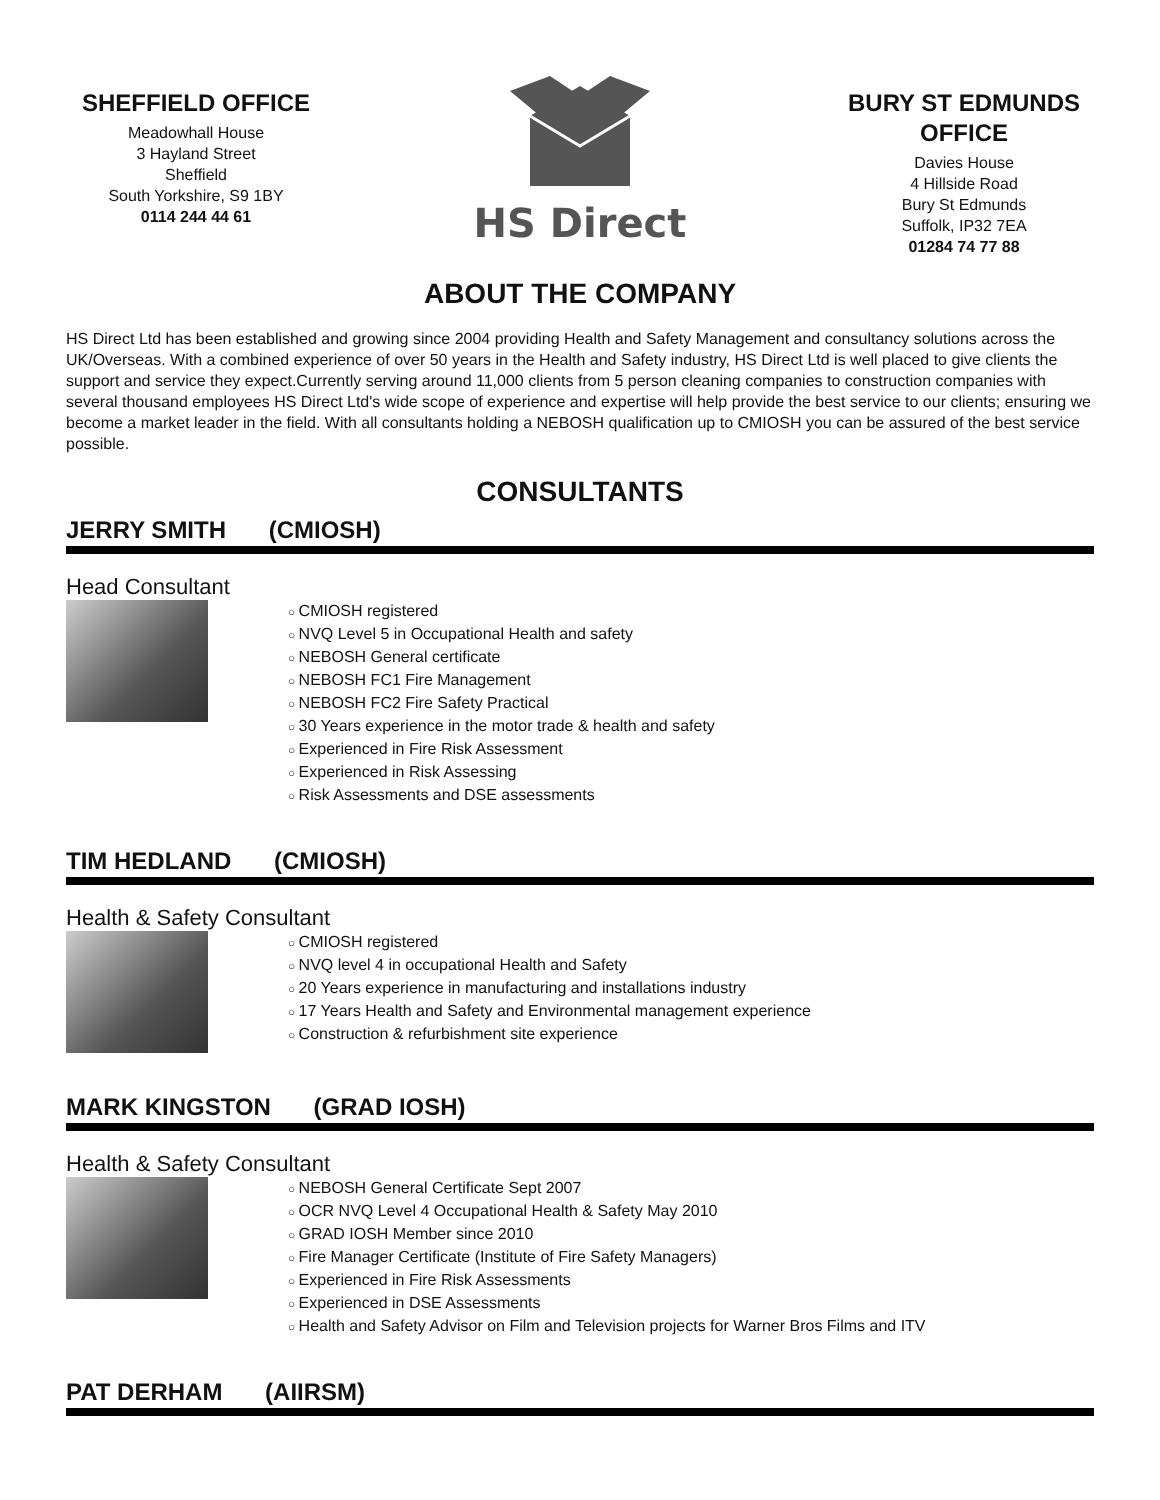SHEFFIELD OFFICE
Meadowhall House
3 Hayland Street
Sheffield
South Yorkshire, S9 1BY
0114 244 44 61
HS Direct
BURY ST EDMUNDS OFFICE
Davies House
4 Hillside Road
Bury St Edmunds
Suffolk, IP32 7EA
01284 74 77 88
ABOUT THE COMPANY
HS Direct Ltd has been established and growing since 2004 providing Health and Safety Management and consultancy solutions across the UK/Overseas. With a combined experience of over 50 years in the Health and Safety industry, HS Direct Ltd is well placed to give clients the support and service they expect.Currently serving around 11,000 clients from 5 person cleaning companies to construction companies with several thousand employees HS Direct Ltd's wide scope of experience and expertise will help provide the best service to our clients; ensuring we become a market leader in the field. With all consultants holding a NEBOSH qualification up to CMIOSH you can be assured of the best service possible.
CONSULTANTS
JERRY SMITH (CMIOSH)
Head Consultant
CMIOSH registered
NVQ Level 5 in Occupational Health and safety
NEBOSH General certificate
NEBOSH FC1 Fire Management
NEBOSH FC2 Fire Safety Practical
30 Years experience in the motor trade & health and safety
Experienced in Fire Risk Assessment
Experienced in Risk Assessing
Risk Assessments and DSE assessments
TIM HEDLAND (CMIOSH)
Health & Safety Consultant
CMIOSH registered
NVQ level 4 in occupational Health and Safety
20 Years experience in manufacturing and installations industry
17 Years Health and Safety and Environmental management experience
Construction & refurbishment site experience
MARK KINGSTON (GRAD IOSH)
Health & Safety Consultant
NEBOSH General Certificate Sept 2007
OCR NVQ Level 4 Occupational Health & Safety May 2010
GRAD IOSH Member since 2010
Fire Manager Certificate (Institute of Fire Safety Managers)
Experienced in Fire Risk Assessments
Experienced in DSE Assessments
Health and Safety Advisor on Film and Television projects for Warner Bros Films and ITV
PAT DERHAM (AIIRSM)